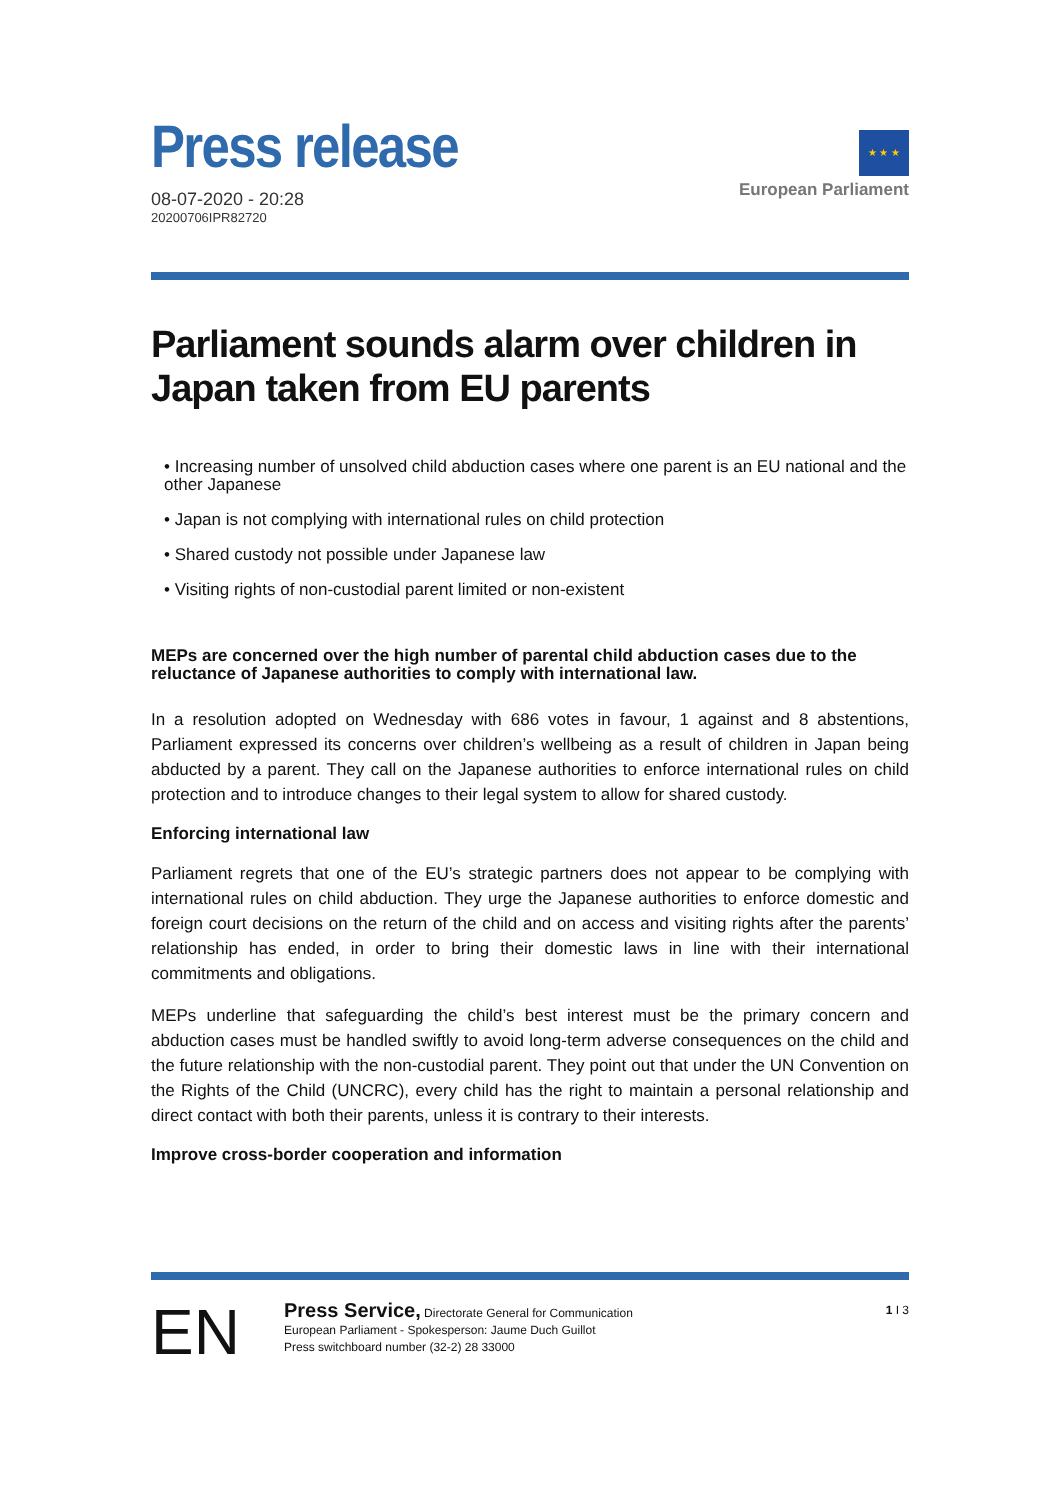Press release
08-07-2020 - 20:28
20200706IPR82720
★ ★ ★
European Parliament
Parliament sounds alarm over children in Japan taken from EU parents
• Increasing number of unsolved child abduction cases where one parent is an EU national and the other Japanese
• Japan is not complying with international rules on child protection
• Shared custody not possible under Japanese law
• Visiting rights of non-custodial parent limited or non-existent
MEPs are concerned over the high number of parental child abduction cases due to the reluctance of Japanese authorities to comply with international law.
In a resolution adopted on Wednesday with 686 votes in favour, 1 against and 8 abstentions, Parliament expressed its concerns over children’s wellbeing as a result of children in Japan being abducted by a parent. They call on the Japanese authorities to enforce international rules on child protection and to introduce changes to their legal system to allow for shared custody.
Enforcing international law
Parliament regrets that one of the EU’s strategic partners does not appear to be complying with international rules on child abduction. They urge the Japanese authorities to enforce domestic and foreign court decisions on the return of the child and on access and visiting rights after the parents’ relationship has ended, in order to bring their domestic laws in line with their international commitments and obligations.
MEPs underline that safeguarding the child’s best interest must be the primary concern and abduction cases must be handled swiftly to avoid long-term adverse consequences on the child and the future relationship with the non-custodial parent. They point out that under the UN Convention on the Rights of the Child (UNCRC), every child has the right to maintain a personal relationship and direct contact with both their parents, unless it is contrary to their interests.
Improve cross-border cooperation and information
EN
Press Service, Directorate General for Communication
European Parliament - Spokesperson: Jaume Duch Guillot
Press switchboard number (32-2) 28 33000
1 I 3